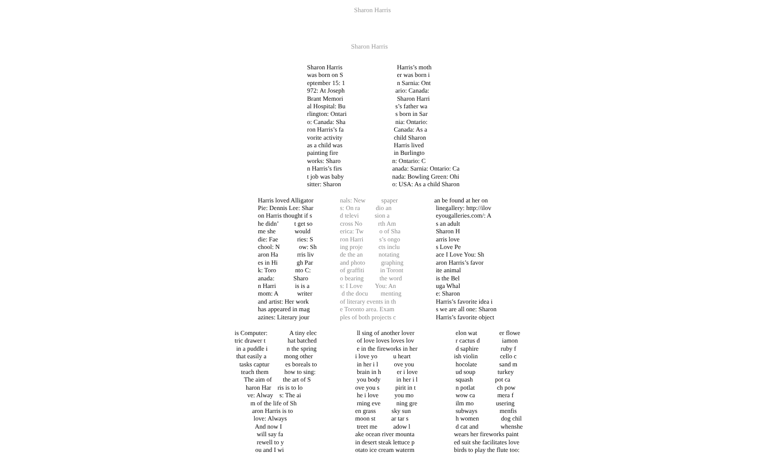Sharon Harris
Sharon Harris
Sharon Harris
was born on S
eptember 15: 1
972: At Joseph
Brant Memori
al Hospital: Bu
rlington: Ontari
o: Canada: Sha
ron Harris’s fa
vorite activity
as a child was
painting fire
works: Sharo
n Harris’s firs
t job was baby
sitter: Sharon
Harris’s moth
er was born i
n Sarnia: Ont
ario: Canada:
Sharon Harri
s’s father wa
s born in Sar
nia: Ontario:
Canada: As a
child Sharon
Harris lived
in Burlingto
n: Ontario: C
anada: Sarnia: Ontario: Ca
nada: Bowling Green: Ohi
o: USA: As a child Sharon
Harris loved Alligator
Pie: Dennis Lee: Shar
on Harris thought if s
he didn’ t get so
me she would
die: Fae ries: S
chool: N ow: Sh
aron Ha rris liv
es in Hi gh Par
k: Toro nto C:
anada: Sharo
n Harri is is a
mom: A writer
and artist: Her work
has appeared in mag
azines: Literary jour
nals: New spaper
s: On ra dio an
d televi sion a
cross No rth Am
erica: Tw o of Sha
ron Harri s’s ongo
ing proje cts inclu
de the an notating
and photo graphing
of graffiti in Toront
o bearing the word
s: I Love You: An
d the docu menting
of literary events in th
e Toronto area. Exam
ples of both projects c
an be found at her on
linegallery: http://ilov
eyougalleries.com/: A
s an adult
Sharon H
arris love
s Love Pe
ace I Love You: Sh
aron Harris’s favor
ite animal
is the Bel
uga Whal
e: Sharon
Harris’s favorite idea i
s we are all one: Sharon
Harris’s favorite object
is Computer: A tiny elec
tric drawer t hat batched
in a puddle i n the spring
that easily a mong other
tasks captur es boreals to
teach them how to sing:
The aim of the art of S
haron Har ris is to lo
ve: Alway s: The ai
m of the life of Sh
aron Harris is to
love: Always
And now I
will say fa
rewell to y
ou and I wi
ll sing of another lover
of love loves loves lov
e in the fireworks in her
i love yo u heart
in her i l ove you
brain in h er i love
you body in her i l
ove you s pirit in t
he i love you mo
rning eve ning gre
en grass sky sun
moon st ar tar s
treet me adow l
ake ocean river mounta
in desert steak lettuce p
otato ice cream waterm
elon wat er flowe
r cactus d iamon
d saphire ruby f
ish violin cello c
hocolate sand m
ud soup turkey
squash pot ca
n potlat ch pow
wow ca mera f
ilm mo usering
subways menfis
h women dog chil
d cat and whenshe
wears her fireworks paint
ed suit she facilitates love
birds to play the flute too: